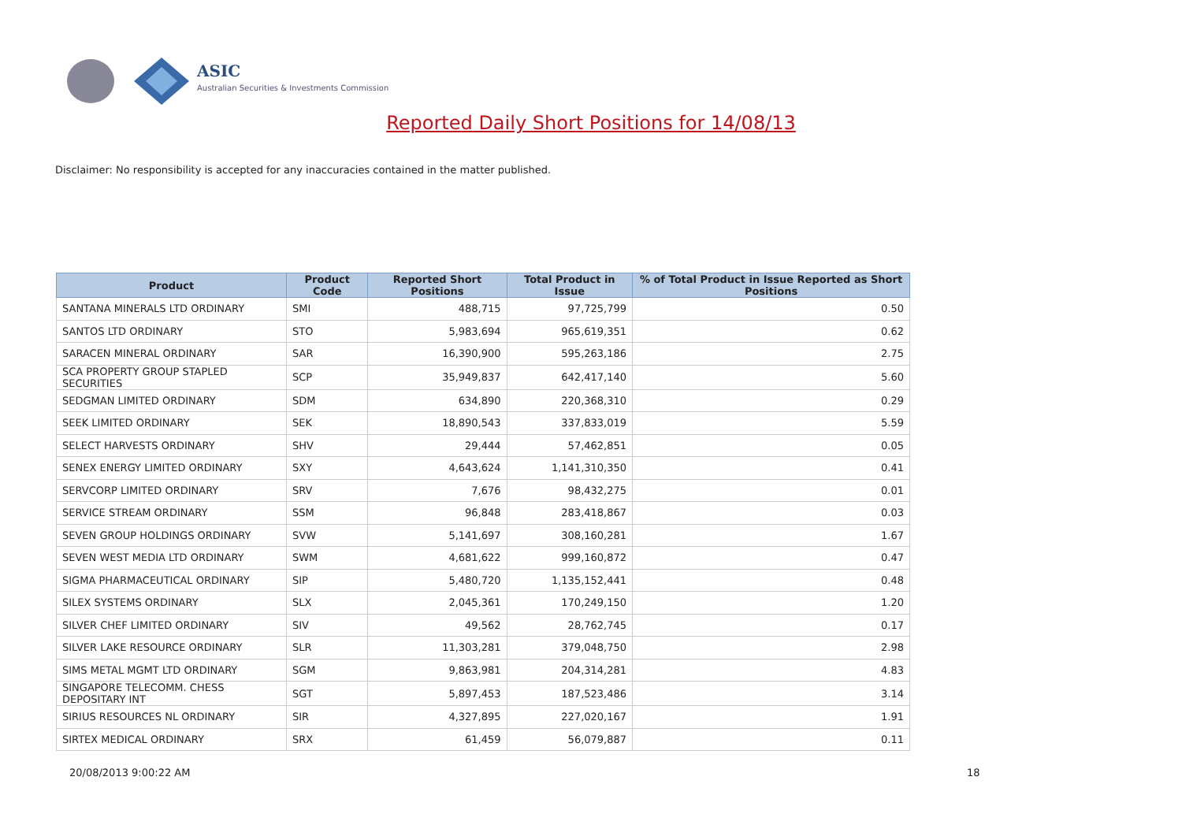ASIC
Australian Securities & Investments Commission
Reported Daily Short Positions for 14/08/13
Disclaimer: No responsibility is accepted for any inaccuracies contained in the matter published.
| Product | Product Code | Reported Short Positions | Total Product in Issue | % of Total Product in Issue Reported as Short Positions |
| --- | --- | --- | --- | --- |
| SANTANA MINERALS LTD ORDINARY | SMI | 488,715 | 97,725,799 | 0.50 |
| SANTOS LTD ORDINARY | STO | 5,983,694 | 965,619,351 | 0.62 |
| SARACEN MINERAL ORDINARY | SAR | 16,390,900 | 595,263,186 | 2.75 |
| SCA PROPERTY GROUP STAPLED SECURITIES | SCP | 35,949,837 | 642,417,140 | 5.60 |
| SEDGMAN LIMITED ORDINARY | SDM | 634,890 | 220,368,310 | 0.29 |
| SEEK LIMITED ORDINARY | SEK | 18,890,543 | 337,833,019 | 5.59 |
| SELECT HARVESTS ORDINARY | SHV | 29,444 | 57,462,851 | 0.05 |
| SENEX ENERGY LIMITED ORDINARY | SXY | 4,643,624 | 1,141,310,350 | 0.41 |
| SERVCORP LIMITED ORDINARY | SRV | 7,676 | 98,432,275 | 0.01 |
| SERVICE STREAM ORDINARY | SSM | 96,848 | 283,418,867 | 0.03 |
| SEVEN GROUP HOLDINGS ORDINARY | SVW | 5,141,697 | 308,160,281 | 1.67 |
| SEVEN WEST MEDIA LTD ORDINARY | SWM | 4,681,622 | 999,160,872 | 0.47 |
| SIGMA PHARMACEUTICAL ORDINARY | SIP | 5,480,720 | 1,135,152,441 | 0.48 |
| SILEX SYSTEMS ORDINARY | SLX | 2,045,361 | 170,249,150 | 1.20 |
| SILVER CHEF LIMITED ORDINARY | SIV | 49,562 | 28,762,745 | 0.17 |
| SILVER LAKE RESOURCE ORDINARY | SLR | 11,303,281 | 379,048,750 | 2.98 |
| SIMS METAL MGMT LTD ORDINARY | SGM | 9,863,981 | 204,314,281 | 4.83 |
| SINGAPORE TELECOMM. CHESS DEPOSITARY INT | SGT | 5,897,453 | 187,523,486 | 3.14 |
| SIRIUS RESOURCES NL ORDINARY | SIR | 4,327,895 | 227,020,167 | 1.91 |
| SIRTEX MEDICAL ORDINARY | SRX | 61,459 | 56,079,887 | 0.11 |
20/08/2013 9:00:22 AM 18